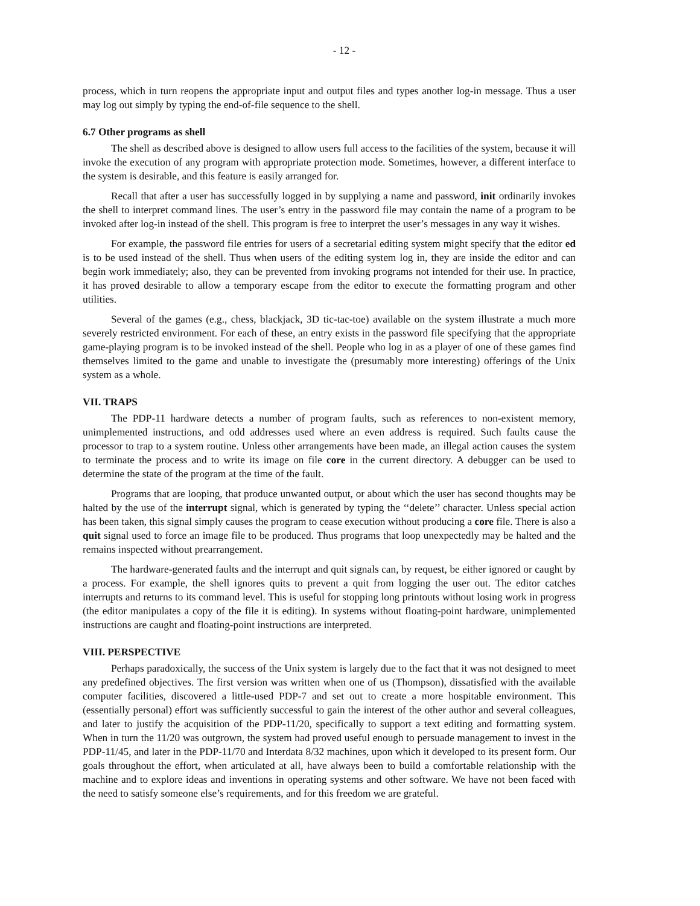- 12 -
process, which in turn reopens the appropriate input and output files and types another log-in message. Thus a user may log out simply by typing the end-of-file sequence to the shell.
6.7 Other programs as shell
The shell as described above is designed to allow users full access to the facilities of the system, because it will invoke the execution of any program with appropriate protection mode. Sometimes, however, a different interface to the system is desirable, and this feature is easily arranged for.
Recall that after a user has successfully logged in by supplying a name and password, init ordinarily invokes the shell to interpret command lines. The user’s entry in the password file may contain the name of a program to be invoked after log-in instead of the shell. This program is free to interpret the user’s messages in any way it wishes.
For example, the password file entries for users of a secretarial editing system might specify that the editor ed is to be used instead of the shell. Thus when users of the editing system log in, they are inside the editor and can begin work immediately; also, they can be prevented from invoking programs not intended for their use. In practice, it has proved desirable to allow a temporary escape from the editor to execute the formatting program and other utilities.
Several of the games (e.g., chess, blackjack, 3D tic-tac-toe) available on the system illustrate a much more severely restricted environment. For each of these, an entry exists in the password file specifying that the appropriate game-playing program is to be invoked instead of the shell. People who log in as a player of one of these games find themselves limited to the game and unable to investigate the (presumably more interesting) offerings of the Unix system as a whole.
VII. TRAPS
The PDP-11 hardware detects a number of program faults, such as references to non-existent memory, unimplemented instructions, and odd addresses used where an even address is required. Such faults cause the processor to trap to a system routine. Unless other arrangements have been made, an illegal action causes the system to terminate the process and to write its image on file core in the current directory. A debugger can be used to determine the state of the program at the time of the fault.
Programs that are looping, that produce unwanted output, or about which the user has second thoughts may be halted by the use of the interrupt signal, which is generated by typing the ‘‘delete’’ character. Unless special action has been taken, this signal simply causes the program to cease execution without producing a core file. There is also a quit signal used to force an image file to be produced. Thus programs that loop unexpectedly may be halted and the remains inspected without prearrangement.
The hardware-generated faults and the interrupt and quit signals can, by request, be either ignored or caught by a process. For example, the shell ignores quits to prevent a quit from logging the user out. The editor catches interrupts and returns to its command level. This is useful for stopping long printouts without losing work in progress (the editor manipulates a copy of the file it is editing). In systems without floating-point hardware, unimplemented instructions are caught and floating-point instructions are interpreted.
VIII. PERSPECTIVE
Perhaps paradoxically, the success of the Unix system is largely due to the fact that it was not designed to meet any predefined objectives. The first version was written when one of us (Thompson), dissatisfied with the available computer facilities, discovered a little-used PDP-7 and set out to create a more hospitable environment. This (essentially personal) effort was sufficiently successful to gain the interest of the other author and several colleagues, and later to justify the acquisition of the PDP-11/20, specifically to support a text editing and formatting system. When in turn the 11/20 was outgrown, the system had proved useful enough to persuade management to invest in the PDP-11/45, and later in the PDP-11/70 and Interdata 8/32 machines, upon which it developed to its present form. Our goals throughout the effort, when articulated at all, have always been to build a comfortable relationship with the machine and to explore ideas and inventions in operating systems and other software. We have not been faced with the need to satisfy someone else’s requirements, and for this freedom we are grateful.